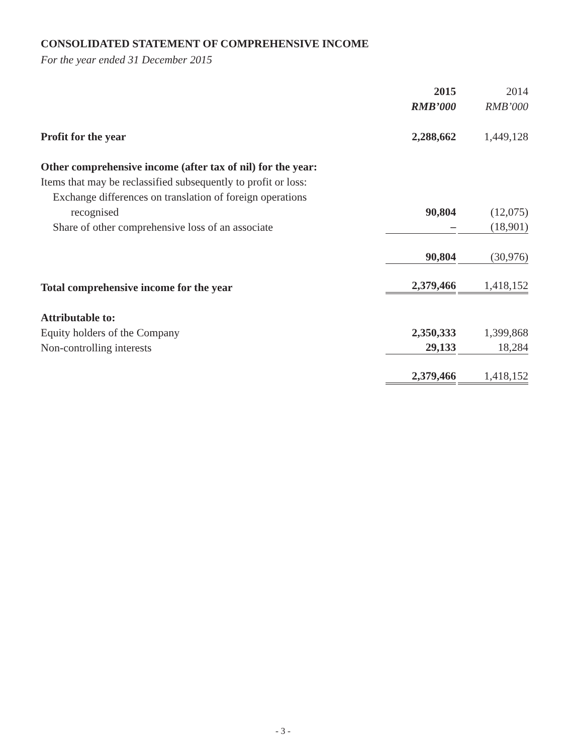CONSOLIDATED STATEMENT OF COMPREHENSIVE INCOME
For the year ended 31 December 2015
| | 2015 | 2014 |
| | RMB’000 | RMB’000 |
| Profit for the year | 2,288,662 | 1,449,128 |
| Other comprehensive income (after tax of nil) for the year: | | |
| Items that may be reclassified subsequently to profit or loss: | | |
| Exchange differences on translation of foreign operations | | |
| recognised | 90,804 | (12,075) |
| Share of other comprehensive loss of an associate | – | (18,901) |
| | 90,804 | (30,976) |
| Total comprehensive income for the year | 2,379,466 | 1,418,152 |
| Attributable to: | | |
| Equity holders of the Company | 2,350,333 | 1,399,868 |
| Non-controlling interests | 29,133 | 18,284 |
| | 2,379,466 | 1,418,152 |
- 3 -